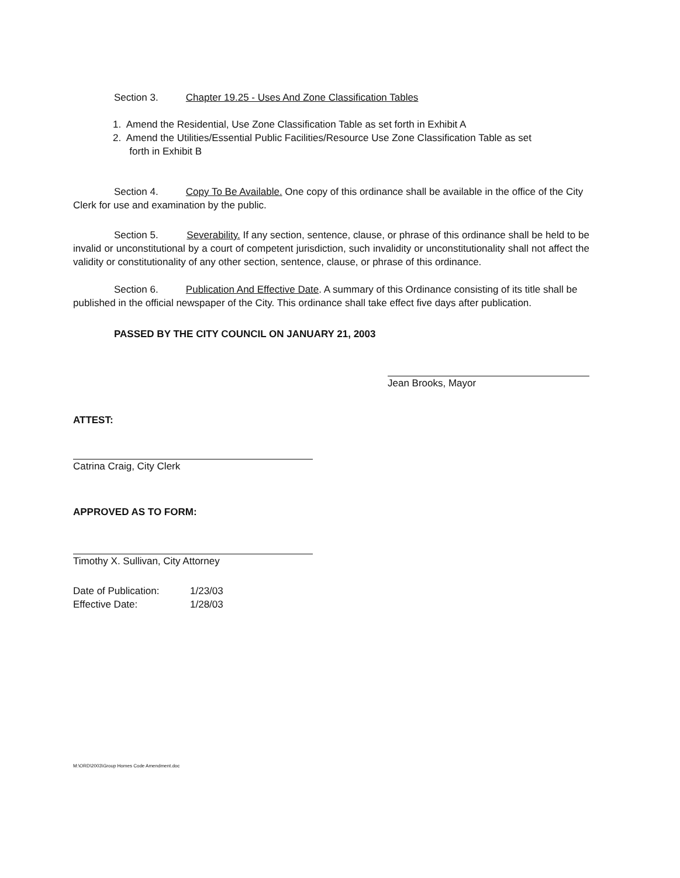Section 3. Chapter 19.25 - Uses And Zone Classification Tables
1. Amend the Residential, Use Zone Classification Table as set forth in Exhibit A
2. Amend the Utilities/Essential Public Facilities/Resource Use Zone Classification Table as set
forth in Exhibit B
Section 4. Copy To Be Available. One copy of this ordinance shall be available in the office of the City Clerk for use and examination by the public.
Section 5. Severability. If any section, sentence, clause, or phrase of this ordinance shall be held to be invalid or unconstitutional by a court of competent jurisdiction, such invalidity or unconstitutionality shall not affect the validity or constitutionality of any other section, sentence, clause, or phrase of this ordinance.
Section 6. Publication And Effective Date. A summary of this Ordinance consisting of its title shall be published in the official newspaper of the City. This ordinance shall take effect five days after publication.
PASSED BY THE CITY COUNCIL ON JANUARY 21, 2003
Jean Brooks, Mayor
ATTEST:
Catrina Craig, City Clerk
APPROVED AS TO FORM:
Timothy X. Sullivan, City Attorney
| Date of Publication: | 1/23/03 |
| Effective Date: | 1/28/03 |
M:\ORD\2003\Group Homes Code Amendment.doc